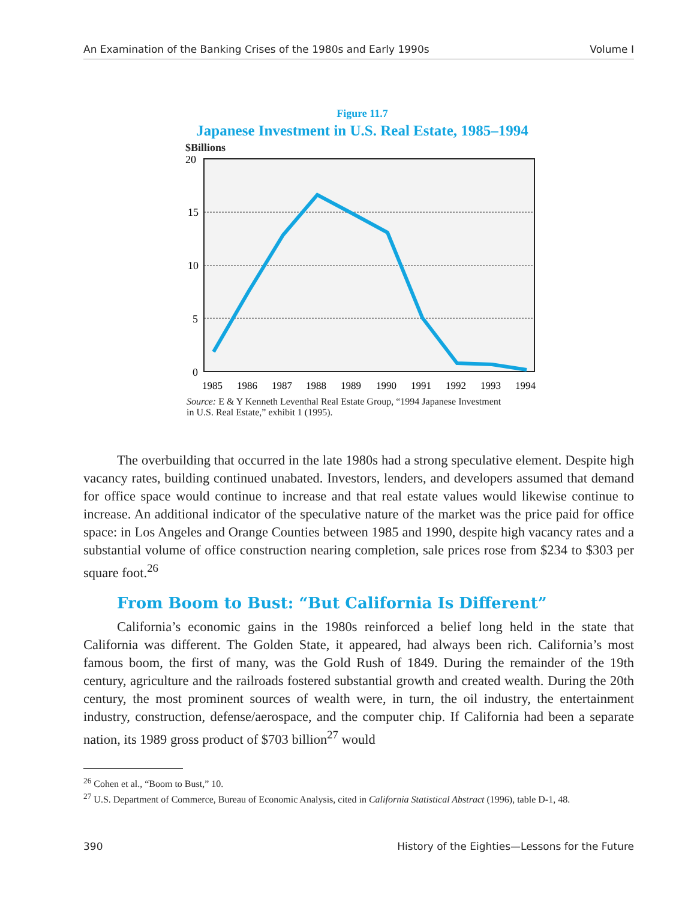An Examination of the Banking Crises of the 1980s and Early 1990s Volume I
Figure 11.7
Japanese Investment in U.S. Real Estate, 1985–1994
$Billions
20
15
10
5
0
1985
1986
1987
1988
1989
1990
1991
1992
1993
1994
Source: E & Y Kenneth Leventhal Real Estate Group, “1994 Japanese Investment in U.S. Real Estate,” exhibit 1 (1995).
The overbuilding that occurred in the late 1980s had a strong speculative element. Despite high vacancy rates, building continued unabated. Investors, lenders, and developers assumed that demand for office space would continue to increase and that real estate values would likewise continue to increase. An additional indicator of the speculative nature of the market was the price paid for office space: in Los Angeles and Orange Counties between 1985 and 1990, despite high vacancy rates and a substantial volume of office construction nearing completion, sale prices rose from $234 to $303 per square foot.<sup>26</sup>
From Boom to Bust: “But California Is Different”
California’s economic gains in the 1980s reinforced a belief long held in the state that California was different. The Golden State, it appeared, had always been rich. California’s most famous boom, the first of many, was the Gold Rush of 1849. During the remainder of the 19th century, agriculture and the railroads fostered substantial growth and created wealth. During the 20th century, the most prominent sources of wealth were, in turn, the oil industry, the entertainment industry, construction, defense/aerospace, and the computer chip. If California had been a separate nation, its 1989 gross product of $703 billion<sup>27</sup> would
<sup>26</sup> Cohen et al., “Boom to Bust,” 10.
<sup>27</sup> U.S. Department of Commerce, Bureau of Economic Analysis, cited in California Statistical Abstract (1996), table D-1, 48.
390 History of the Eighties—Lessons for the Future